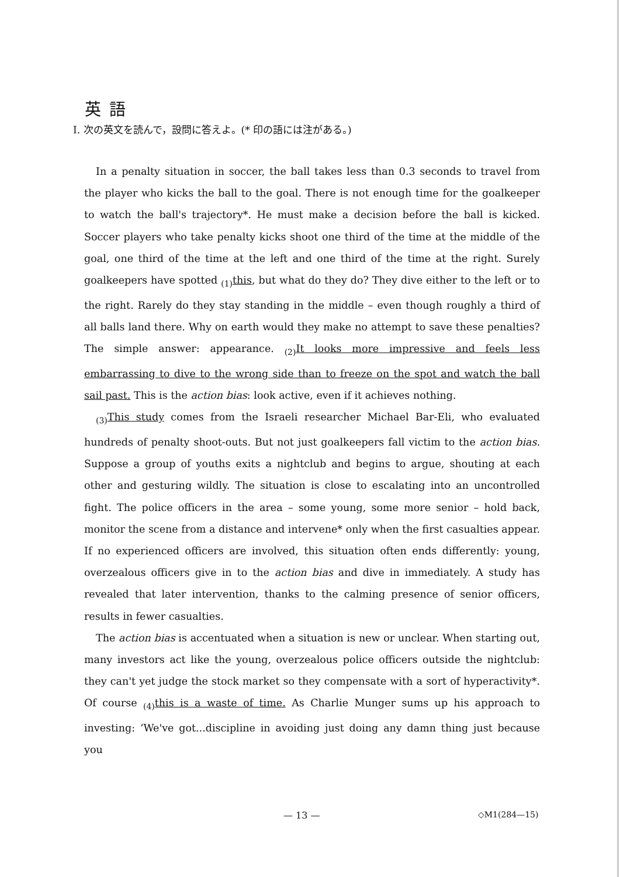英語
I. 次の英文を読んで，設問に答えよ。(* 印の語には注がある。)
In a penalty situation in soccer, the ball takes less than 0.3 seconds to travel from the player who kicks the ball to the goal. There is not enough time for the goalkeeper to watch the ball's trajectory*. He must make a decision before the ball is kicked. Soccer players who take penalty kicks shoot one third of the time at the middle of the goal, one third of the time at the left and one third of the time at the right. Surely goalkeepers have spotted <sub>(1)</sub>this, but what do they do? They dive either to the left or to the right. Rarely do they stay standing in the middle – even though roughly a third of all balls land there. Why on earth would they make no attempt to save these penalties? The simple answer: appearance. <sub>(2)</sub>It looks more impressive and feels less embarrassing to dive to the wrong side than to freeze on the spot and watch the ball sail past. This is the action bias: look active, even if it achieves nothing.
<sub>(3)</sub>This study comes from the Israeli researcher Michael Bar-Eli, who evaluated hundreds of penalty shoot-outs. But not just goalkeepers fall victim to the action bias. Suppose a group of youths exits a nightclub and begins to argue, shouting at each other and gesturing wildly. The situation is close to escalating into an uncontrolled fight. The police officers in the area – some young, some more senior – hold back, monitor the scene from a distance and intervene* only when the first casualties appear. If no experienced officers are involved, this situation often ends differently: young, overzealous officers give in to the action bias and dive in immediately. A study has revealed that later intervention, thanks to the calming presence of senior officers, results in fewer casualties.
The action bias is accentuated when a situation is new or unclear. When starting out, many investors act like the young, overzealous police officers outside the nightclub: they can't yet judge the stock market so they compensate with a sort of hyperactivity*. Of course <sub>(4)</sub>this is a waste of time. As Charlie Munger sums up his approach to investing: ‘We've got...discipline in avoiding just doing any damn thing just because you
— 13 — ◇M1(284—15)